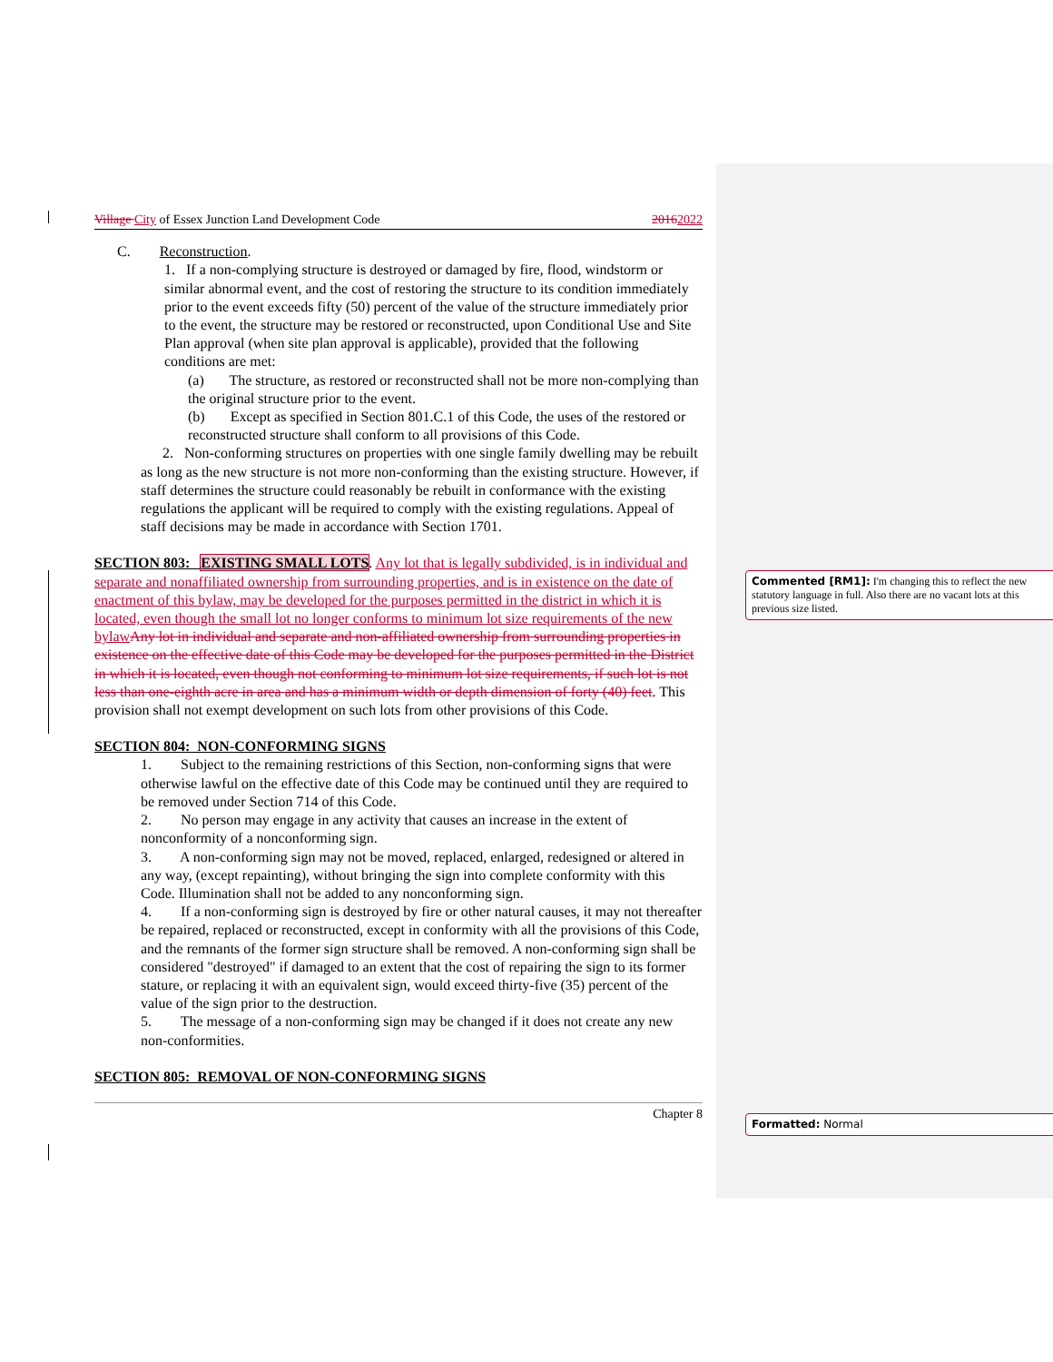Village City of Essex Junction Land Development Code 20162022
C. Reconstruction.
1. If a non-complying structure is destroyed or damaged by fire, flood, windstorm or similar abnormal event, and the cost of restoring the structure to its condition immediately prior to the event exceeds fifty (50) percent of the value of the structure immediately prior to the event, the structure may be restored or reconstructed, upon Conditional Use and Site Plan approval (when site plan approval is applicable), provided that the following conditions are met:
(a) The structure, as restored or reconstructed shall not be more non-complying than the original structure prior to the event.
(b) Except as specified in Section 801.C.1 of this Code, the uses of the restored or reconstructed structure shall conform to all provisions of this Code.
2. Non-conforming structures on properties with one single family dwelling may be rebuilt as long as the new structure is not more non-conforming than the existing structure. However, if staff determines the structure could reasonably be rebuilt in conformance with the existing regulations the applicant will be required to comply with the existing regulations. Appeal of staff decisions may be made in accordance with Section 1701.
SECTION 803: EXISTING SMALL LOTS. Any lot that is legally subdivided, is in individual and separate and nonaffiliated ownership from surrounding properties, and is in existence on the date of enactment of this bylaw, may be developed for the purposes permitted in the district in which it is located, even though the small lot no longer conforms to minimum lot size requirements of the new bylaw Any lot in individual and separate and non-affiliated ownership from surrounding properties in existence on the effective date of this Code may be developed for the purposes permitted in the District in which it is located, even though not conforming to minimum lot size requirements, if such lot is not less than one-eighth acre in area and has a minimum width or depth dimension of forty (40) feet. This provision shall not exempt development on such lots from other provisions of this Code.
SECTION 804: NON-CONFORMING SIGNS
1. Subject to the remaining restrictions of this Section, non-conforming signs that were otherwise lawful on the effective date of this Code may be continued until they are required to be removed under Section 714 of this Code.
2. No person may engage in any activity that causes an increase in the extent of nonconformity of a nonconforming sign.
3. A non-conforming sign may not be moved, replaced, enlarged, redesigned or altered in any way, (except repainting), without bringing the sign into complete conformity with this Code. Illumination shall not be added to any nonconforming sign.
4. If a non-conforming sign is destroyed by fire or other natural causes, it may not thereafter be repaired, replaced or reconstructed, except in conformity with all the provisions of this Code, and the remnants of the former sign structure shall be removed. A non-conforming sign shall be considered "destroyed" if damaged to an extent that the cost of repairing the sign to its former stature, or replacing it with an equivalent sign, would exceed thirty-five (35) percent of the value of the sign prior to the destruction.
5. The message of a non-conforming sign may be changed if it does not create any new non-conformities.
SECTION 805: REMOVAL OF NON-CONFORMING SIGNS
Chapter 8
Commented [RM1]: I'm changing this to reflect the new statutory language in full. Also there are no vacant lots at this previous size listed.
Formatted: Normal